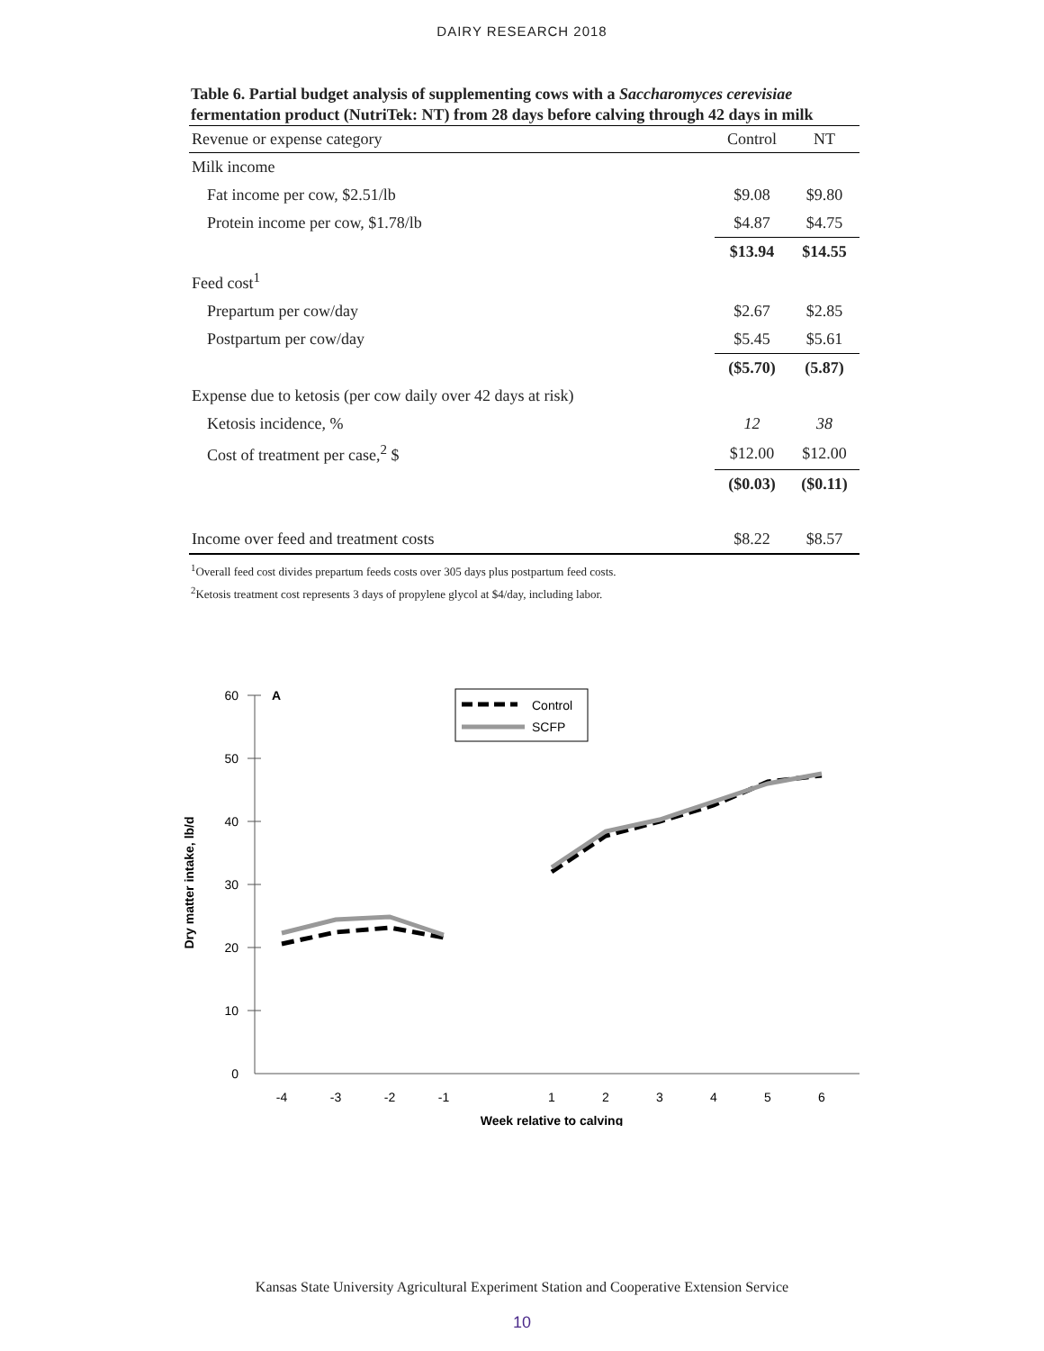DAIRY RESEARCH 2018
Table 6. Partial budget analysis of supplementing cows with a Saccharomyces cerevisiae fermentation product (NutriTek: NT) from 28 days before calving through 42 days in milk
| Revenue or expense category | Control | NT |
| --- | --- | --- |
| Milk income | | |
| Fat income per cow, $2.51/lb | $9.08 | $9.80 |
| Protein income per cow, $1.78/lb | $4.87 | $4.75 |
| | $13.94 | $14.55 |
| Feed cost<sup>1</sup> | | |
| Prepartum per cow/day | $2.67 | $2.85 |
| Postpartum per cow/day | $5.45 | $5.61 |
| | ($5.70) | (5.87) |
| Expense due to ketosis (per cow daily over 42 days at risk) | | |
| Ketosis incidence, % | 12 | 38 |
| Cost of treatment per case,<sup>2</sup> $ | $12.00 | $12.00 |
| | ($0.03) | ($0.11) |
| Income over feed and treatment costs | $8.22 | $8.57 |
<sup>1</sup> Overall feed cost divides prepartum feeds costs over 305 days plus postpartum feed costs.
<sup>2</sup> Ketosis treatment cost represents 3 days of propylene glycol at $4/day, including labor.
60
50
40
30
20
10
0
A
Dry matter intake, lb/d
-4
-3
-2
-1
1
2
3
4
5
6
Week relative to calving
Control
SCFP
Kansas State University Agricultural Experiment Station and Cooperative Extension Service
10